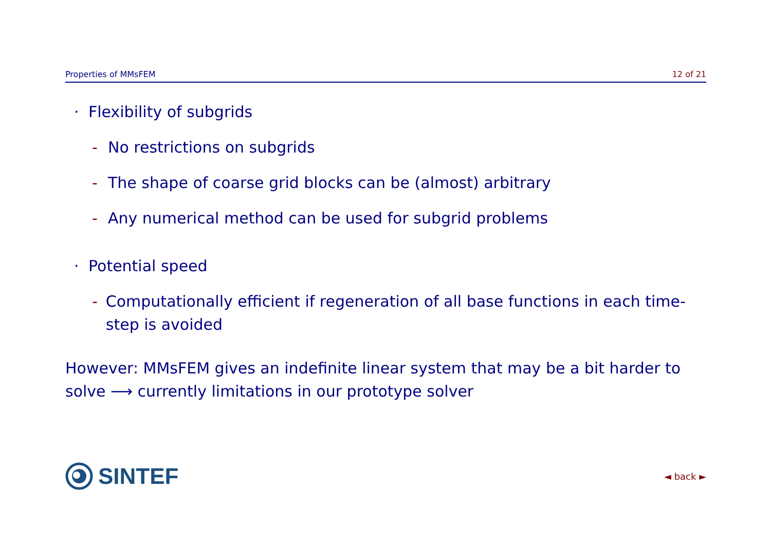Properties of MMsFEM 12 of 21
· Flexibility of subgrids
- No restrictions on subgrids
- The shape of coarse grid blocks can be (almost) arbitrary
- Any numerical method can be used for subgrid problems
· Potential speed
- Computationally efficient if regeneration of all base functions in each time-step is avoided
However: MMsFEM gives an indefinite linear system that may be a bit harder to solve ⟶ currently limitations in our prototype solver
SINTEF
◄ back ►